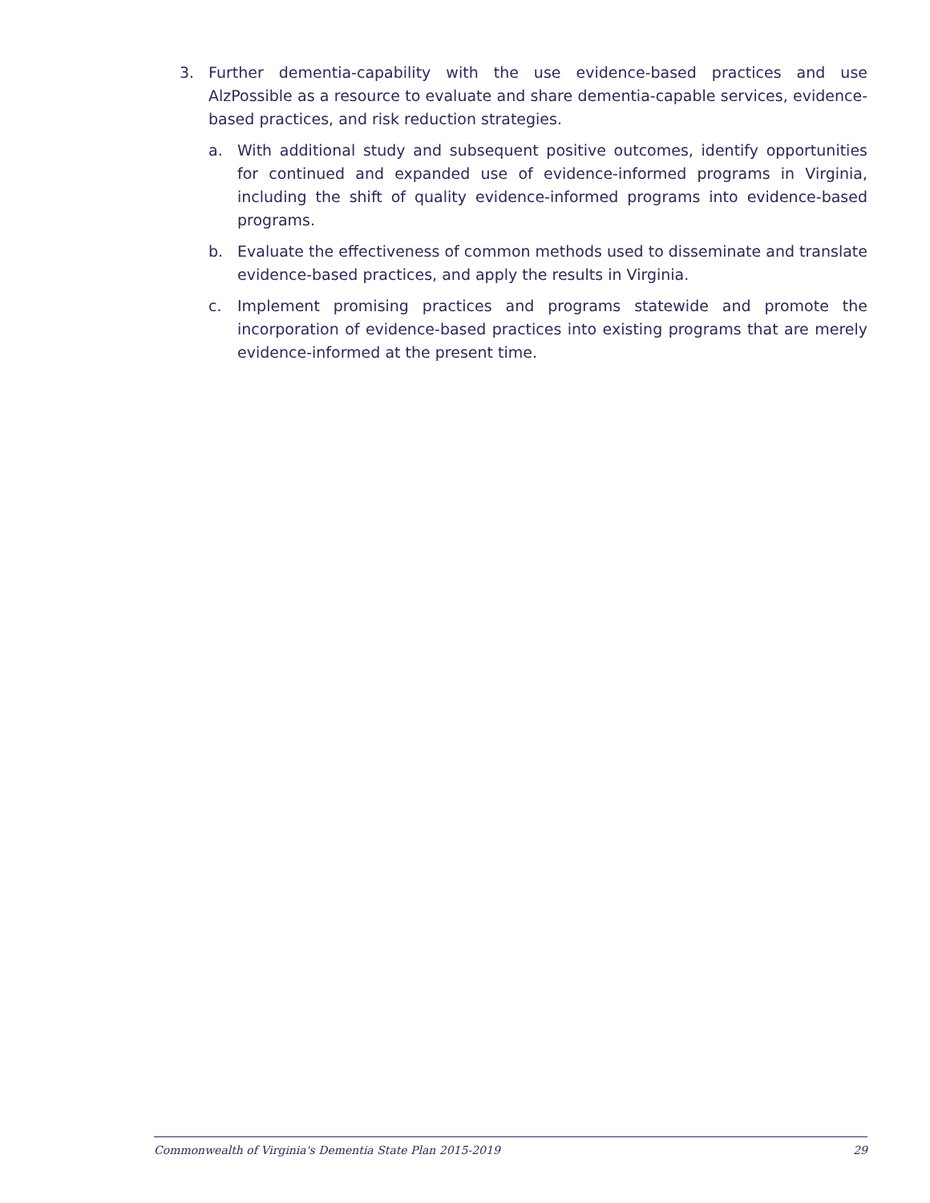3. Further dementia-capability with the use evidence-based practices and use AlzPossible as a resource to evaluate and share dementia-capable services, evidence-based practices, and risk reduction strategies.
a. With additional study and subsequent positive outcomes, identify opportunities for continued and expanded use of evidence-informed programs in Virginia, including the shift of quality evidence-informed programs into evidence-based programs.
b. Evaluate the effectiveness of common methods used to disseminate and translate evidence-based practices, and apply the results in Virginia.
c. Implement promising practices and programs statewide and promote the incorporation of evidence-based practices into existing programs that are merely evidence-informed at the present time.
Commonwealth of Virginia's Dementia State Plan 2015-2019 29